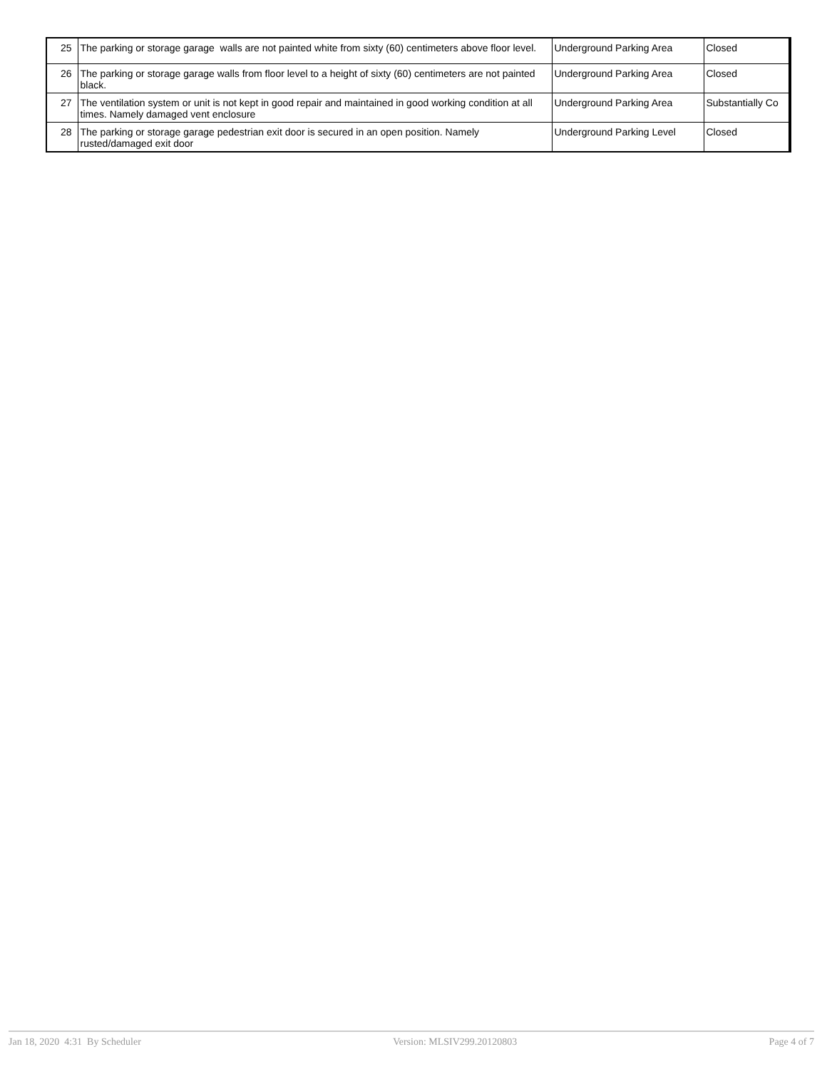| 25 | The parking or storage garage walls are not painted white from sixty (60) centimeters above floor level. | Underground Parking Area | Closed |
| 26 | The parking or storage garage walls from floor level to a height of sixty (60) centimeters are not painted black. | Underground Parking Area | Closed |
| 27 | The ventilation system or unit is not kept in good repair and maintained in good working condition at all times. Namely damaged vent enclosure | Underground Parking Area | Substantially Co |
| 28 | The parking or storage garage pedestrian exit door is secured in an open position. Namely rusted/damaged exit door | Underground Parking Level | Closed |
Jan 18, 2020 4:31 By Scheduler Version: MLSIV299.20120803 Page 4 of 7